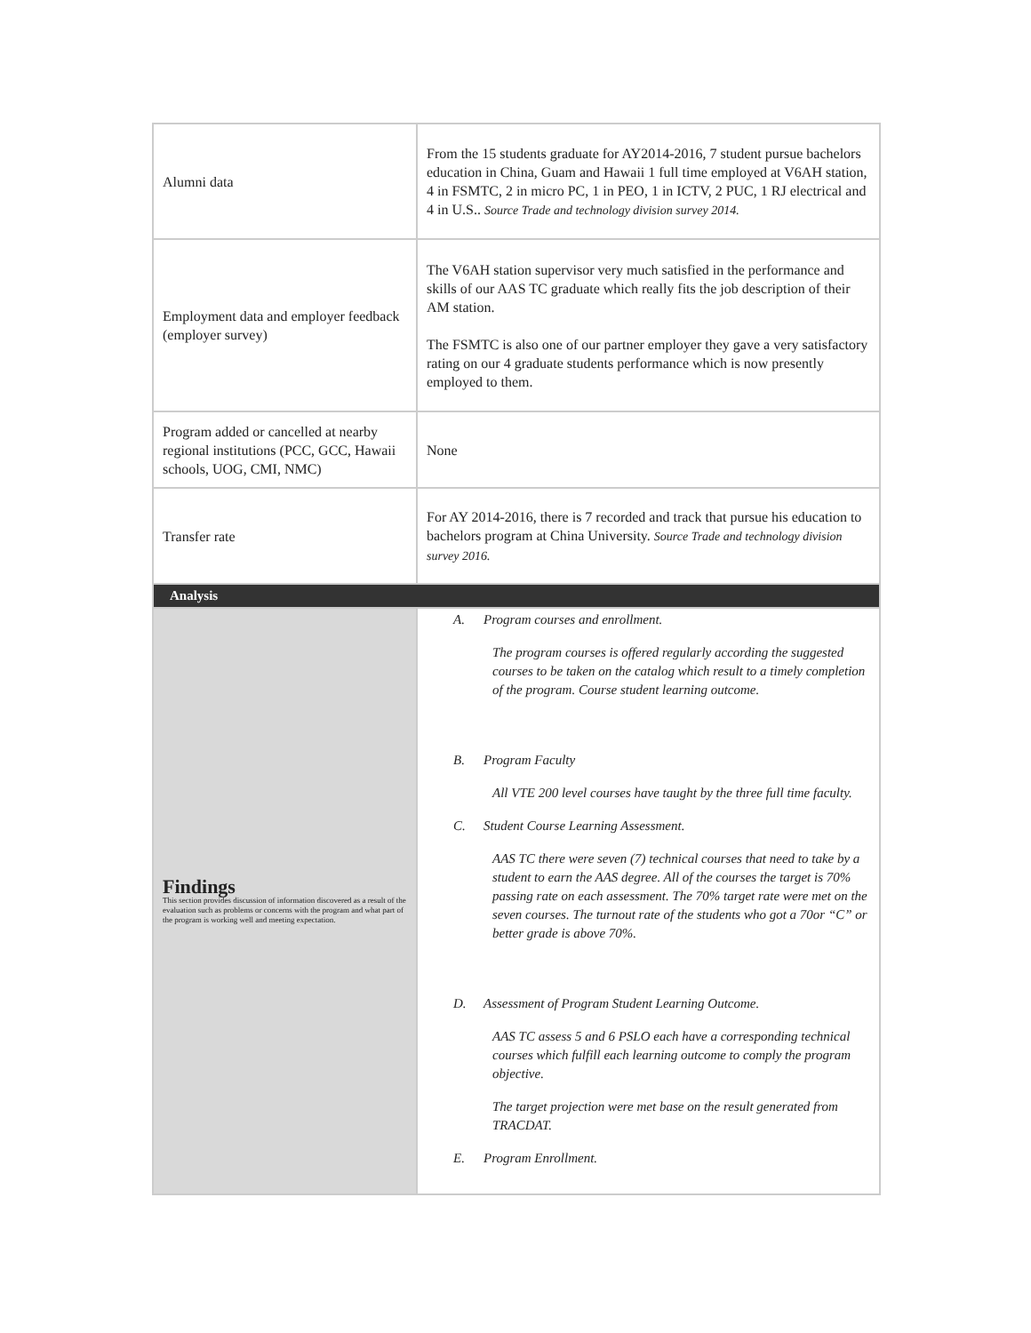| Alumni data | From the 15 students graduate for AY2014-2016, 7 student pursue bachelors education in China, Guam and Hawaii 1 full time employed at V6AH station, 4 in FSMTC, 2 in micro PC, 1 in PEO, 1 in ICTV, 2 PUC, 1 RJ electrical and 4 in U.S.. Source Trade and technology division survey 2014. |
| Employment data and employer feedback (employer survey) | The V6AH station supervisor very much satisfied in the performance and skills of our AAS TC graduate which really fits the job description of their AM station. The FSMTC is also one of our partner employer they gave a very satisfactory rating on our 4 graduate students performance which is now presently employed to them. |
| Program added or cancelled at nearby regional institutions (PCC, GCC, Hawaii schools, UOG, CMI, NMC) | None |
| Transfer rate | For AY 2014-2016, there is 7 recorded and track that pursue his education to bachelors program at China University. Source Trade and technology division survey 2016. |
| Analysis | |
| Findings This section provides discussion of information discovered as a result of the evaluation such as problems or concerns with the program and what part of the program is working well and meeting expectation. | A. Program courses and enrollment. The program courses is offered regularly according the suggested courses to be taken on the catalog which result to a timely completion of the program. Course student learning outcome. B. Program Faculty All VTE 200 level courses have taught by the three full time faculty. C. Student Course Learning Assessment. AAS TC there were seven (7) technical courses that need to take by a student to earn the AAS degree. All of the courses the target is 70% passing rate on each assessment. The 70% target rate were met on the seven courses. The turnout rate of the students who got a 70or “C” or better grade is above 70%. D. Assessment of Program Student Learning Outcome. AAS TC assess 5 and 6 PSLO each have a corresponding technical courses which fulfill each learning outcome to comply the program objective. The target projection were met base on the result generated from TRACDAT. E. Program Enrollment. |